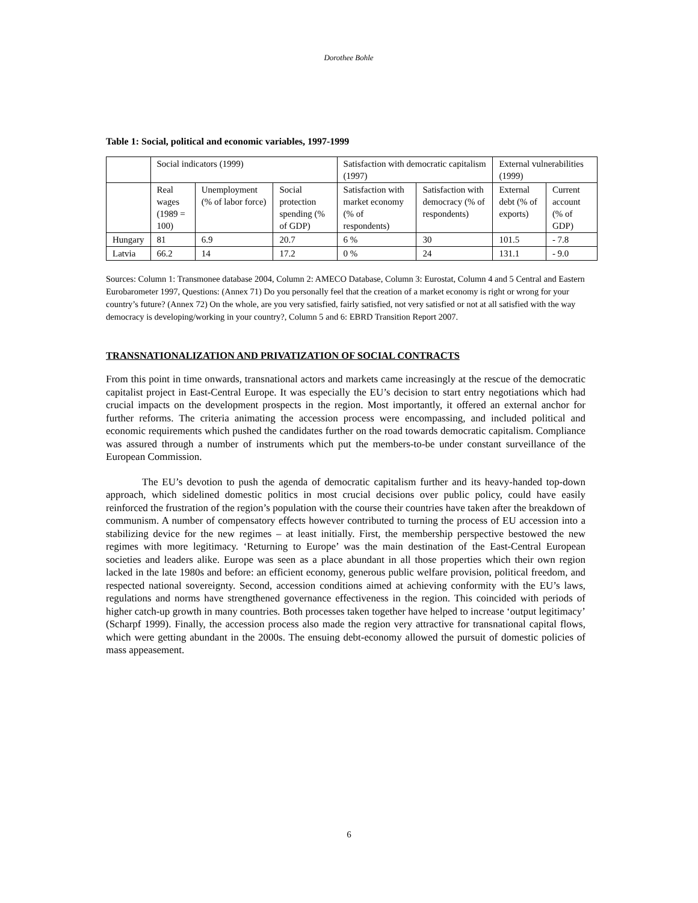Dorothee Bohle
Table 1: Social, political and economic variables, 1997-1999
| | Social indicators (1999) | | | Satisfaction with democratic capitalism (1997) | | External vulnerabilities (1999) | |
| --- | --- | --- | --- | --- | --- | --- | --- |
| | Real wages (1989 = 100) | Unemployment (% of labor force) | Social protection spending (% of GDP) | Satisfaction with market economy (% of respondents) | Satisfaction with democracy (% of respondents) | External debt (% of exports) | Current account (% of GDP) |
| Hungary | 81 | 6.9 | 20.7 | 6 % | 30 | 101.5 | - 7.8 |
| Latvia | 66.2 | 14 | 17.2 | 0 % | 24 | 131.1 | - 9.0 |
Sources: Column 1: Transmonee database 2004, Column 2: AMECO Database, Column 3: Eurostat, Column 4 and 5 Central and Eastern Eurobarometer 1997, Questions: (Annex 71) Do you personally feel that the creation of a market economy is right or wrong for your country’s future? (Annex 72) On the whole, are you very satisfied, fairly satisfied, not very satisfied or not at all satisfied with the way democracy is developing/working in your country?, Column 5 and 6: EBRD Transition Report 2007.
TRANSNATIONALIZATION AND PRIVATIZATION OF SOCIAL CONTRACTS
From this point in time onwards, transnational actors and markets came increasingly at the rescue of the democratic capitalist project in East-Central Europe. It was especially the EU’s decision to start entry negotiations which had crucial impacts on the development prospects in the region. Most importantly, it offered an external anchor for further reforms. The criteria animating the accession process were encompassing, and included political and economic requirements which pushed the candidates further on the road towards democratic capitalism. Compliance was assured through a number of instruments which put the members-to-be under constant surveillance of the European Commission.
The EU’s devotion to push the agenda of democratic capitalism further and its heavy-handed top-down approach, which sidelined domestic politics in most crucial decisions over public policy, could have easily reinforced the frustration of the region’s population with the course their countries have taken after the breakdown of communism. A number of compensatory effects however contributed to turning the process of EU accession into a stabilizing device for the new regimes – at least initially. First, the membership perspective bestowed the new regimes with more legitimacy. ‘Returning to Europe’ was the main destination of the East-Central European societies and leaders alike. Europe was seen as a place abundant in all those properties which their own region lacked in the late 1980s and before: an efficient economy, generous public welfare provision, political freedom, and respected national sovereignty. Second, accession conditions aimed at achieving conformity with the EU’s laws, regulations and norms have strengthened governance effectiveness in the region. This coincided with periods of higher catch-up growth in many countries. Both processes taken together have helped to increase ‘output legitimacy’ (Scharpf 1999). Finally, the accession process also made the region very attractive for transnational capital flows, which were getting abundant in the 2000s. The ensuing debt-economy allowed the pursuit of domestic policies of mass appeasement.
6